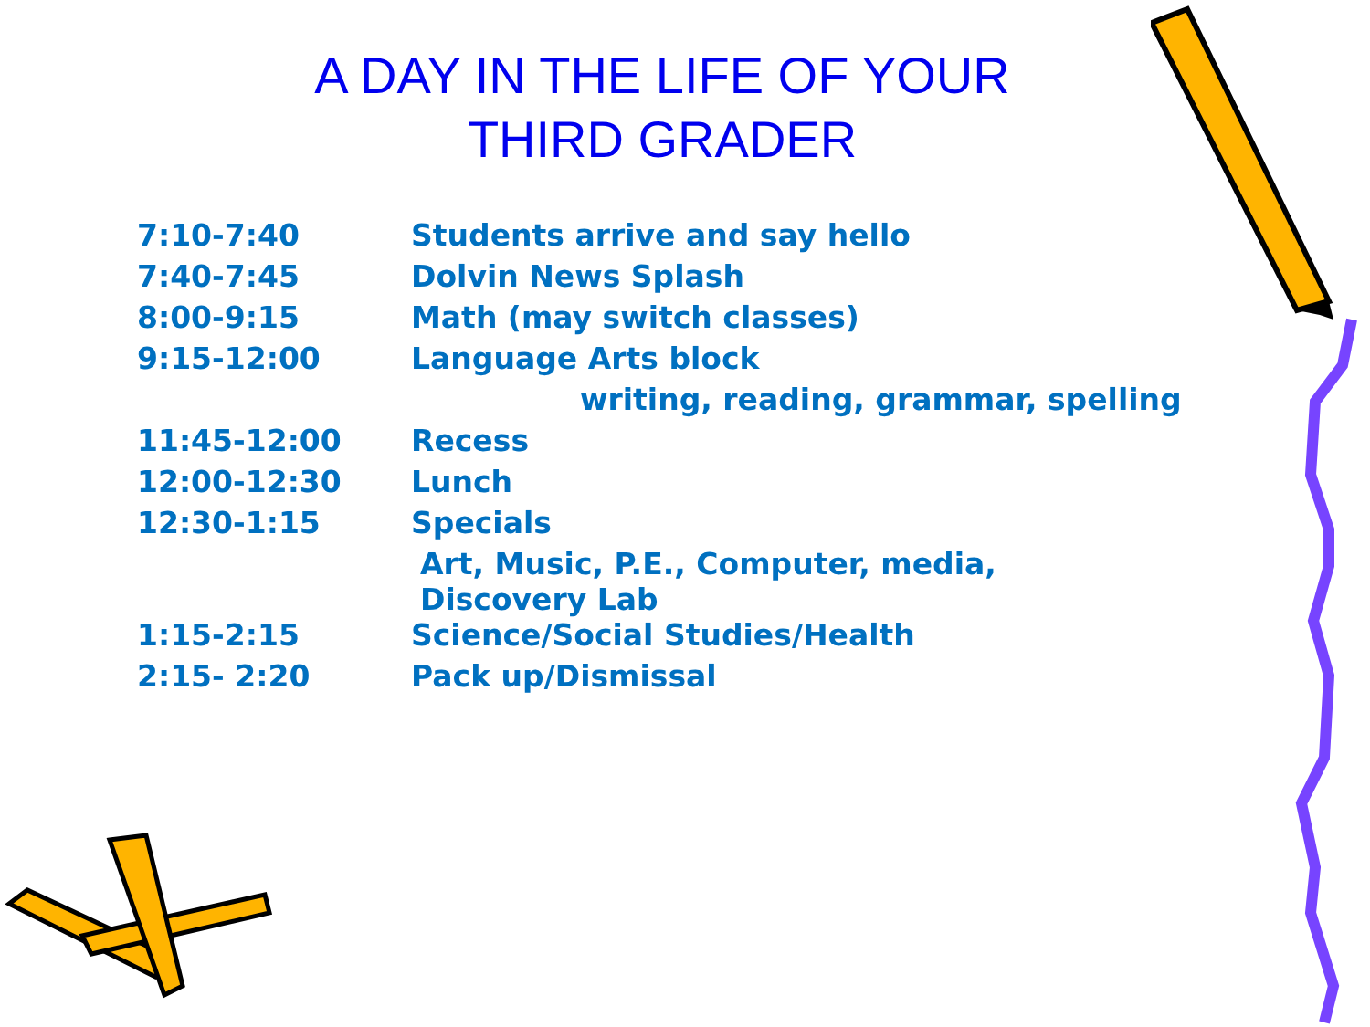A DAY IN THE LIFE OF YOUR
THIRD GRADER
| 7:10-7:40 | Students arrive and say hello |
| 7:40-7:45 | Dolvin News Splash |
| 8:00-9:15 | Math (may switch classes) |
| 9:15-12:00 | Language Arts block |
| | writing, reading, grammar, spelling |
| 11:45-12:00 | Recess |
| 12:00-12:30 | Lunch |
| 12:30-1:15 | Specials |
| | Art, Music, P.E., Computer, media, Discovery Lab |
| 1:15-2:15 | Science/Social Studies/Health |
| 2:15- 2:20 | Pack up/Dismissal |